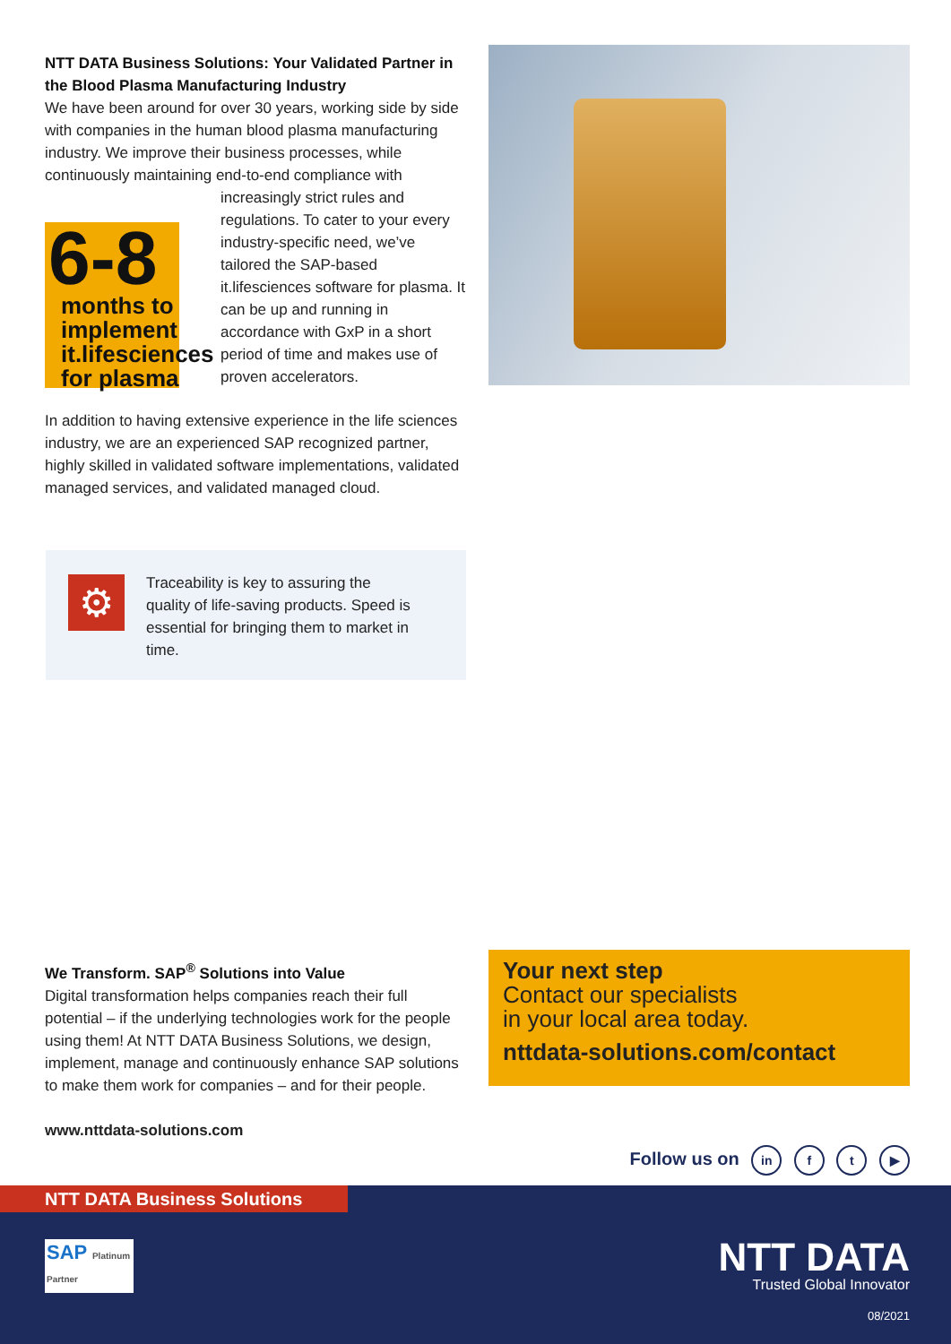NTT DATA Business Solutions: Your Validated Partner in the Blood Plasma Manufacturing Industry
We have been around for over 30 years, working side by side with companies in the human blood plasma manufacturing industry. We improve their business processes, while continuously maintaining end-to-end compliance with
6-8
months to implement it.lifesciences for plasma
increasingly strict rules and regulations. To cater to your every industry-specific need, we’ve tailored the SAP-based it.lifesciences software for plasma. It can be up and running in accordance with GxP in a short period of time and makes use of proven accelerators.
In addition to having extensive experience in the life sciences industry, we are an experienced SAP recognized partner, highly skilled in validated software implementations, validated managed services, and validated managed cloud.
⚙
Traceability is key to assuring the quality of life-saving products. Speed is essential for bringing them to market in time.
We Transform. SAP<sup>®</sup> Solutions into Value
Digital transformation helps companies reach their full potential – if the underlying technologies work for the people using them! At NTT DATA Business Solutions, we design, implement, manage and continuously enhance SAP solutions to make them work for companies – and for their people.
www.nttdata-solutions.com
Your next step
Contact our specialists
in your local area today.
nttdata-solutions.com/contact
Follow us on in f t ▶
NTT DATA Business Solutions
SAP Platinum Partner
NTT DATA
Trusted Global Innovator
08/2021